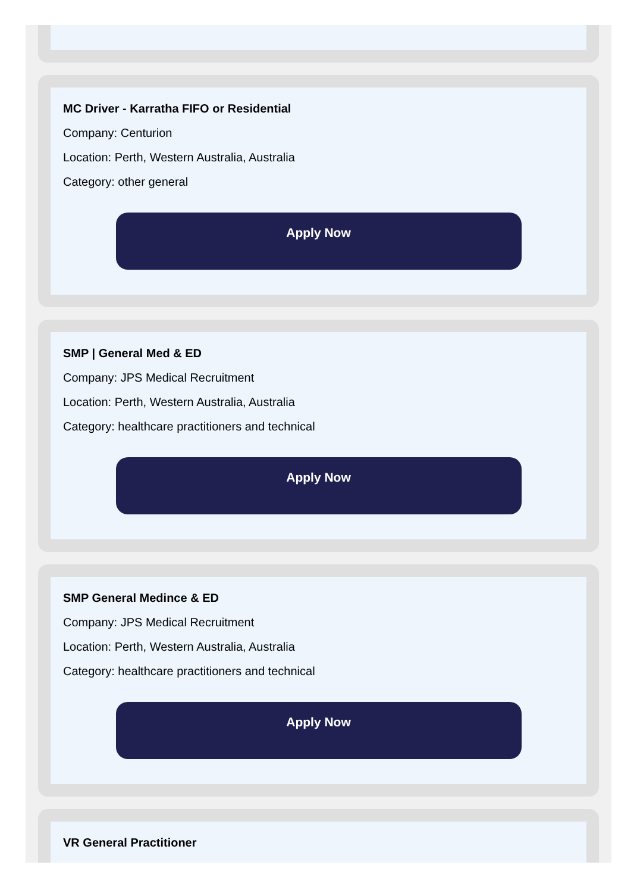MC Driver - Karratha FIFO or Residential
Company: Centurion
Location: Perth, Western Australia, Australia
Category: other general
Apply Now
SMP | General Med & ED
Company: JPS Medical Recruitment
Location: Perth, Western Australia, Australia
Category: healthcare practitioners and technical
Apply Now
SMP General Medince & ED
Company: JPS Medical Recruitment
Location: Perth, Western Australia, Australia
Category: healthcare practitioners and technical
Apply Now
VR General Practitioner